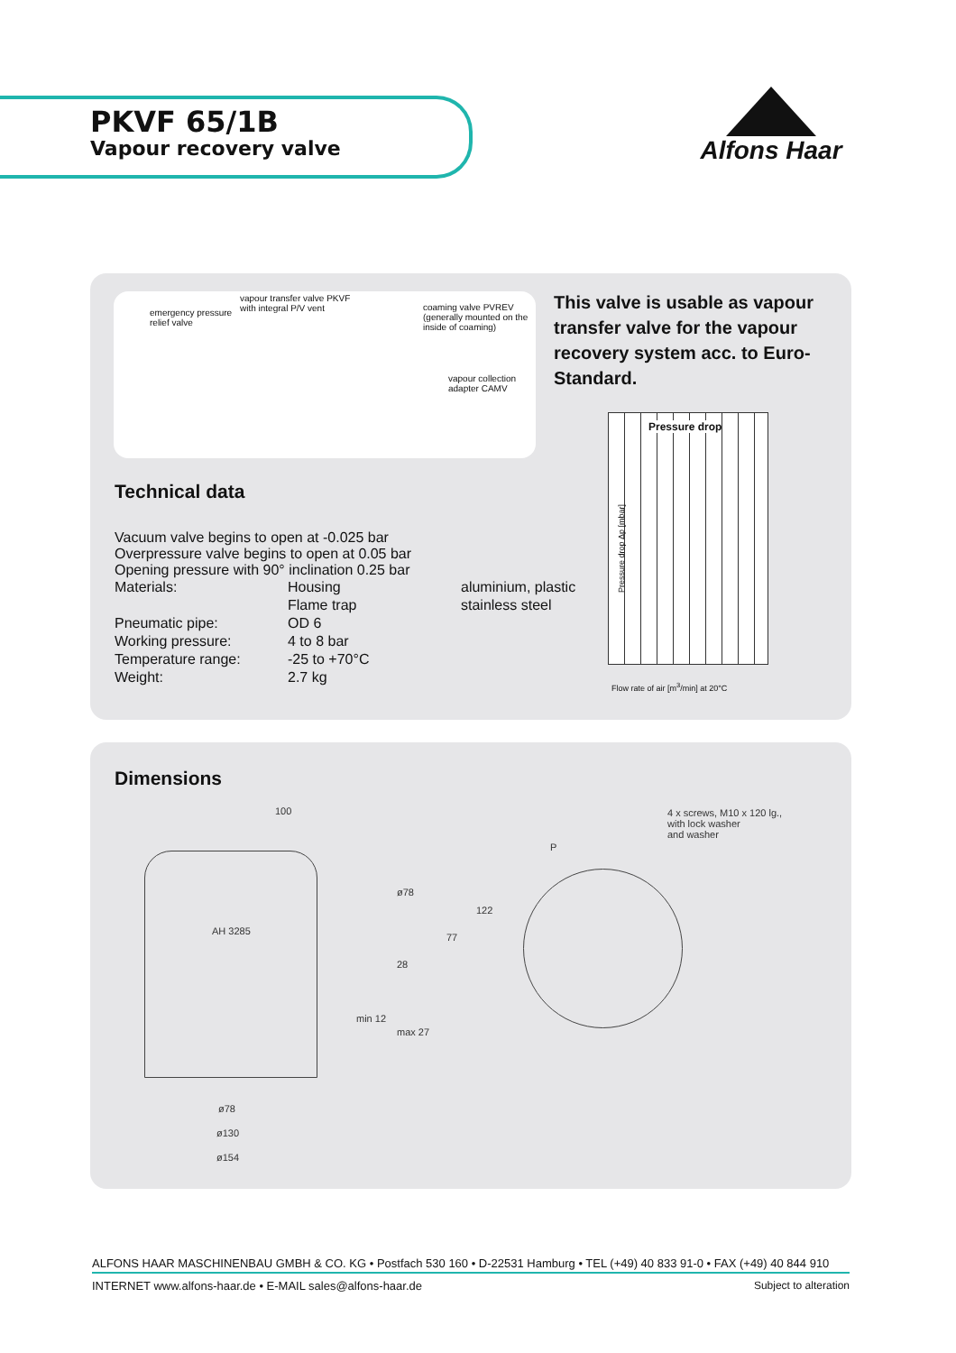PKVF 65/1B
Vapour recovery valve
Alfons Haar
emergency pressure
relief valve
vapour transfer valve PKVF
with integral P/V vent coaming valve PVREV
(generally mounted on the
inside of coaming)
vapour collection
adapter CAMV
This valve is usable as vapour transfer valve for the vapour recovery system acc. to Euro-Standard.
Pressure drop
Pressure drop Δp [mbar]
Flow rate of air [m<sup>3</sup>/min] at 20°C
Technical data
Vacuum valve begins to open at -0.025 bar
Overpressure valve begins to open at 0.05 bar
Opening pressure with 90° inclination 0.25 bar
| Materials: | Housing | aluminium, plastic |
| | Flame trap | stainless steel |
| Pneumatic pipe: | OD 6 | |
| Working pressure: | 4 to 8 bar | |
| Temperature range: | -25 to +70°C | |
| Weight: | 2.7 kg | |
Dimensions
100
AH 3285
ø78
77
122
28
min 12
max 27
ø78
ø130
ø154
P
4 x screws, M10 x 120 lg.,
with lock washer
and washer
ALFONS HAAR MASCHINENBAU GMBH & CO. KG • Postfach 530 160 • D-22531 Hamburg • TEL (+49) 40 833 91-0 • FAX (+49) 40 844 910
INTERNET www.alfons-haar.de • E-MAIL sales@alfons-haar.de Subject to alteration